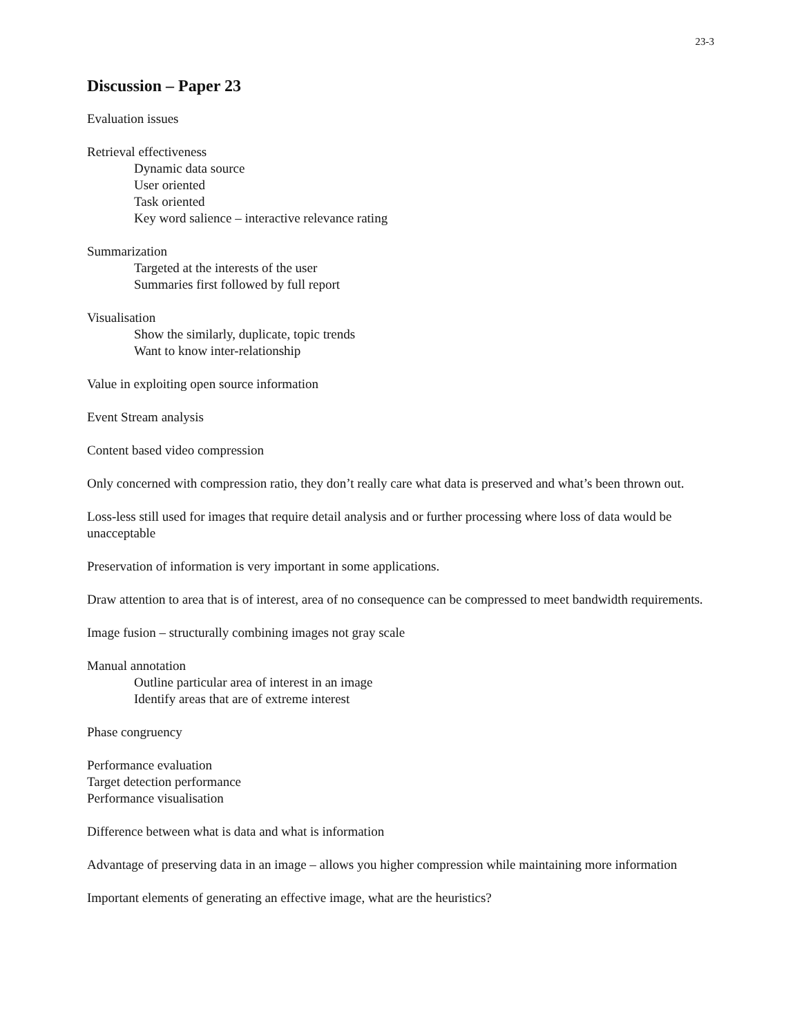23-3
Discussion – Paper 23
Evaluation issues
Retrieval effectiveness
Dynamic data source
User oriented
Task oriented
Key word salience – interactive relevance rating
Summarization
Targeted at the interests of the user
Summaries first followed by full report
Visualisation
Show the similarly, duplicate, topic trends
Want to know inter-relationship
Value in exploiting open source information
Event Stream analysis
Content based video compression
Only concerned with compression ratio, they don’t really care what data is preserved and what’s been thrown out.
Loss-less still used for images that require detail analysis and or further processing where loss of data would be unacceptable
Preservation of information is very important in some applications.
Draw attention to area that is of interest, area of no consequence can be compressed to meet bandwidth requirements.
Image fusion – structurally combining images not gray scale
Manual annotation
Outline particular area of interest in an image
Identify areas that are of extreme interest
Phase congruency
Performance evaluation
Target detection performance
Performance visualisation
Difference between what is data and what is information
Advantage of preserving data in an image – allows you higher compression while maintaining more information
Important elements of generating an effective image, what are the heuristics?